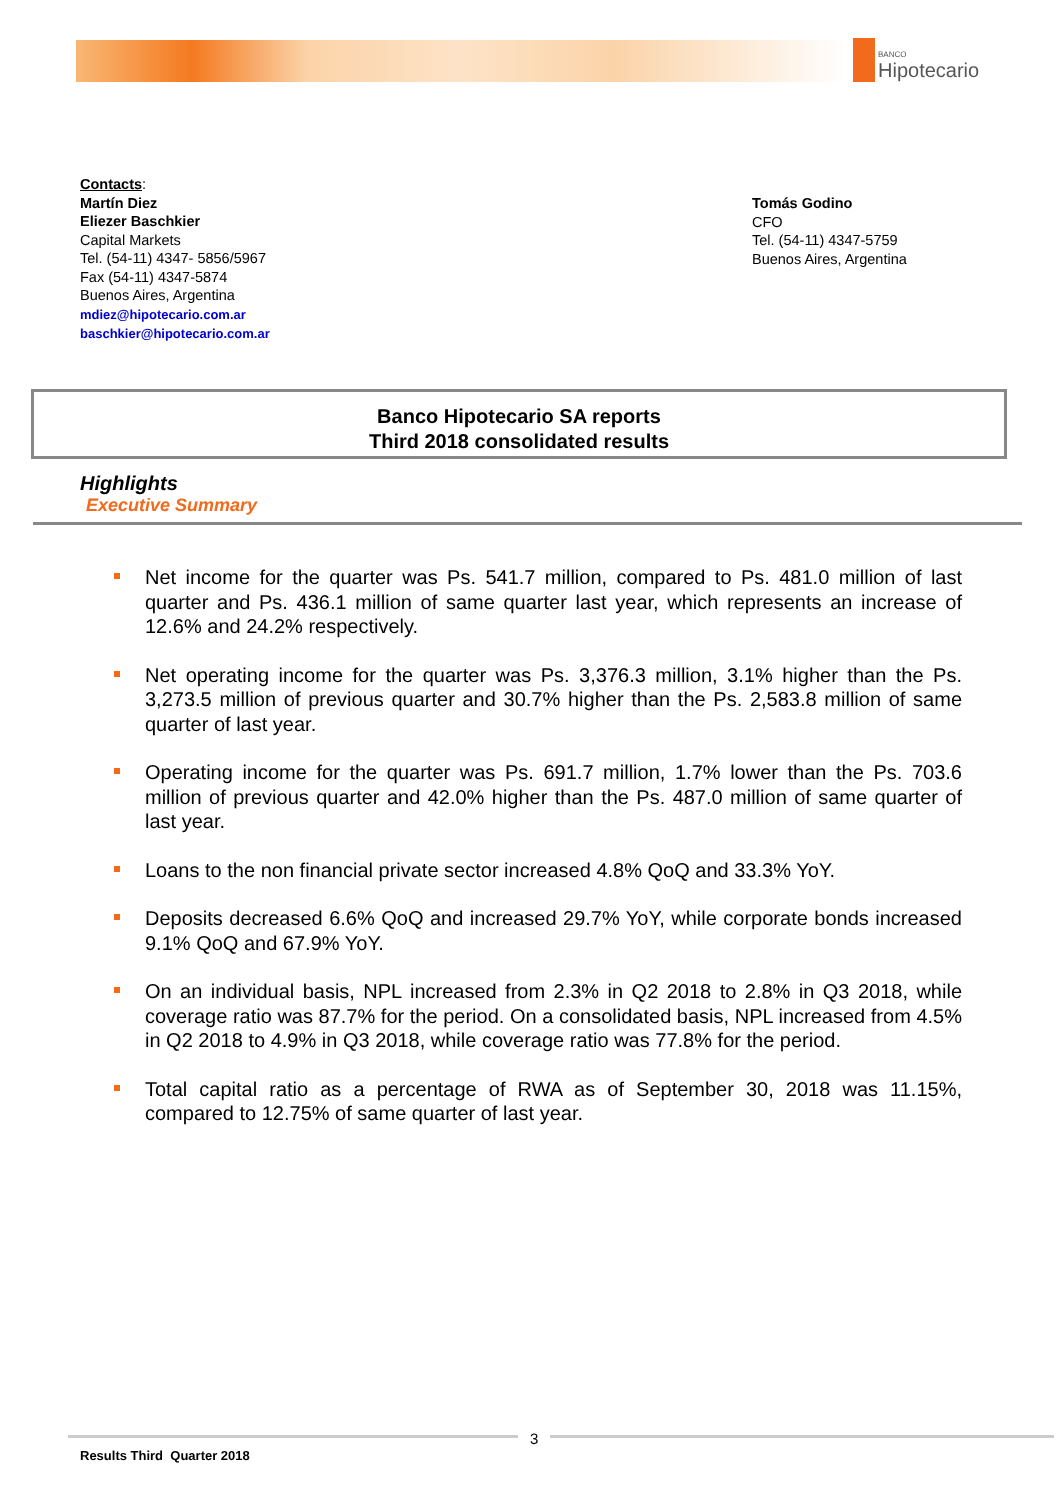BANCO
Hipotecario
Contacts:
Martín Diez
Eliezer Baschkier
Capital Markets
Tel. (54-11) 4347- 5856/5967
Fax (54-11) 4347-5874
Buenos Aires, Argentina
mdiez@hipotecario.com.ar
baschkier@hipotecario.com.ar
Tomás Godino
CFO
Tel. (54-11) 4347-5759
Buenos Aires, Argentina
Banco Hipotecario SA reports
Third 2018 consolidated results
Highlights
Executive Summary
Net income for the quarter was Ps. 541.7 million, compared to Ps. 481.0 million of last quarter and Ps. 436.1 million of same quarter last year, which represents an increase of 12.6% and 24.2% respectively.
Net operating income for the quarter was Ps. 3,376.3 million, 3.1% higher than the Ps. 3,273.5 million of previous quarter and 30.7% higher than the Ps. 2,583.8 million of same quarter of last year.
Operating income for the quarter was Ps. 691.7 million, 1.7% lower than the Ps. 703.6 million of previous quarter and 42.0% higher than the Ps. 487.0 million of same quarter of last year.
Loans to the non financial private sector increased 4.8% QoQ and 33.3% YoY.
Deposits decreased 6.6% QoQ and increased 29.7% YoY, while corporate bonds increased 9.1% QoQ and 67.9% YoY.
On an individual basis, NPL increased from 2.3% in Q2 2018 to 2.8% in Q3 2018, while coverage ratio was 87.7% for the period. On a consolidated basis, NPL increased from 4.5% in Q2 2018 to 4.9% in Q3 2018, while coverage ratio was 77.8% for the period.
Total capital ratio as a percentage of RWA as of September 30, 2018 was 11.15%, compared to 12.75% of same quarter of last year.
3
Results Third Quarter 2018